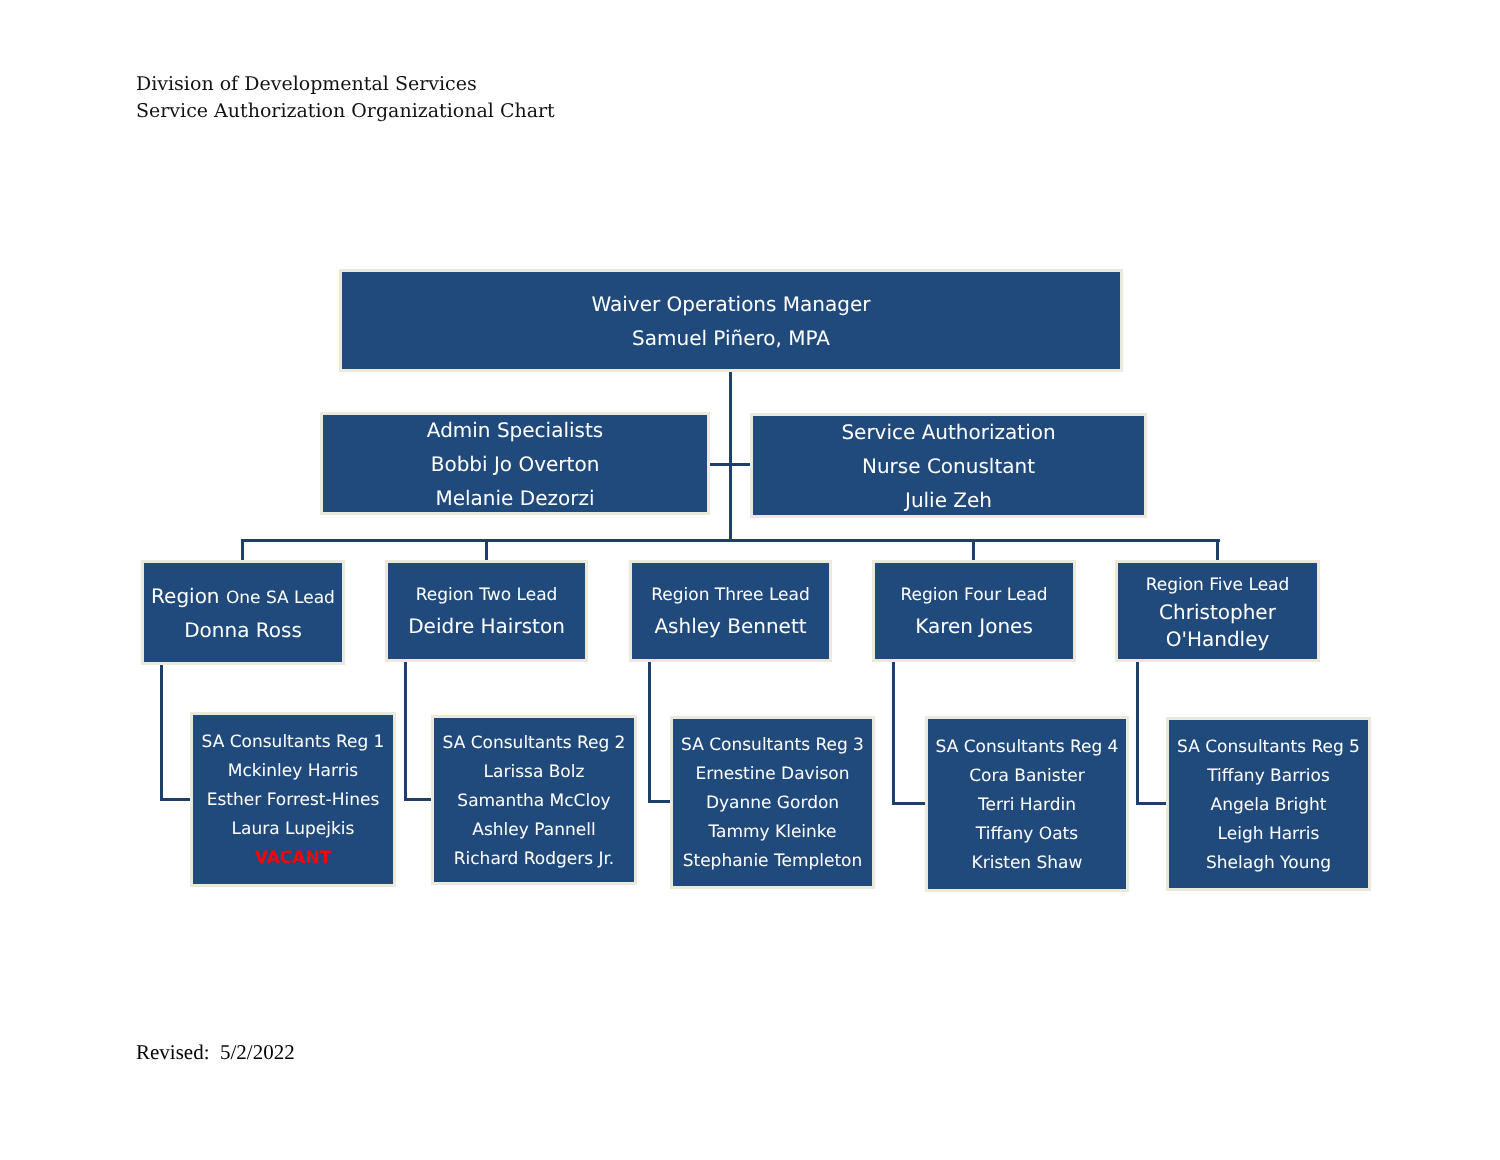Division of Developmental Services
Service Authorization Organizational Chart
Waiver Operations Manager
Samuel Piñero, MPA
Admin Specialists
Bobbi Jo Overton
Melanie Dezorzi
Service Authorization
Nurse Conusltant
Julie Zeh
Region One SA Lead
Donna Ross
Region Two Lead
Deidre Hairston
Region Three Lead
Ashley Bennett
Region Four Lead
Karen Jones
Region Five Lead
Christopher
O'Handley
SA Consultants Reg 1
Mckinley Harris
Esther Forrest-Hines
Laura Lupejkis
VACANT
SA Consultants Reg 2
Larissa Bolz
Samantha McCloy
Ashley Pannell
Richard Rodgers Jr.
SA Consultants Reg 3
Ernestine Davison
Dyanne Gordon
Tammy Kleinke
Stephanie Templeton
SA Consultants Reg 4
Cora Banister
Terri Hardin
Tiffany Oats
Kristen Shaw
SA Consultants Reg 5
Tiffany Barrios
Angela Bright
Leigh Harris
Shelagh Young
Revised: 5/2/2022